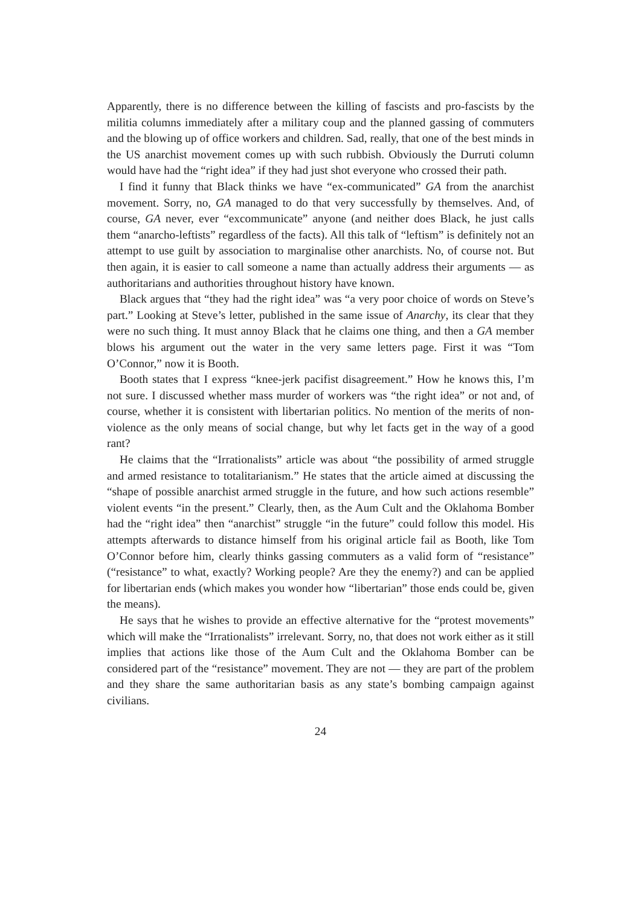Apparently, there is no difference between the killing of fascists and pro-fascists by the militia columns immediately after a military coup and the planned gassing of commuters and the blowing up of office workers and children. Sad, really, that one of the best minds in the US anarchist movement comes up with such rubbish. Obviously the Durruti column would have had the “right idea” if they had just shot everyone who crossed their path.
I find it funny that Black thinks we have “ex-communicated” GA from the anarchist movement. Sorry, no, GA managed to do that very successfully by themselves. And, of course, GA never, ever “excommunicate” anyone (and neither does Black, he just calls them “anarcho-leftists” regardless of the facts). All this talk of “leftism” is definitely not an attempt to use guilt by association to marginalise other anarchists. No, of course not. But then again, it is easier to call someone a name than actually address their arguments — as authoritarians and authorities throughout history have known.
Black argues that “they had the right idea” was “a very poor choice of words on Steve’s part.” Looking at Steve’s letter, published in the same issue of Anarchy, its clear that they were no such thing. It must annoy Black that he claims one thing, and then a GA member blows his argument out the water in the very same letters page. First it was “Tom O’Connor,” now it is Booth.
Booth states that I express “knee-jerk pacifist disagreement.” How he knows this, I’m not sure. I discussed whether mass murder of workers was “the right idea” or not and, of course, whether it is consistent with libertarian politics. No mention of the merits of non-violence as the only means of social change, but why let facts get in the way of a good rant?
He claims that the “Irrationalists” article was about “the possibility of armed struggle and armed resistance to totalitarianism.” He states that the article aimed at discussing the “shape of possible anarchist armed struggle in the future, and how such actions resemble” violent events “in the present.” Clearly, then, as the Aum Cult and the Oklahoma Bomber had the “right idea” then “anarchist” struggle “in the future” could follow this model. His attempts afterwards to distance himself from his original article fail as Booth, like Tom O’Connor before him, clearly thinks gassing commuters as a valid form of “resistance” (“resistance” to what, exactly? Working people? Are they the enemy?) and can be applied for libertarian ends (which makes you wonder how “libertarian” those ends could be, given the means).
He says that he wishes to provide an effective alternative for the “protest movements” which will make the “Irrationalists” irrelevant. Sorry, no, that does not work either as it still implies that actions like those of the Aum Cult and the Oklahoma Bomber can be considered part of the “resistance” movement. They are not — they are part of the problem and they share the same authoritarian basis as any state’s bombing campaign against civilians.
24